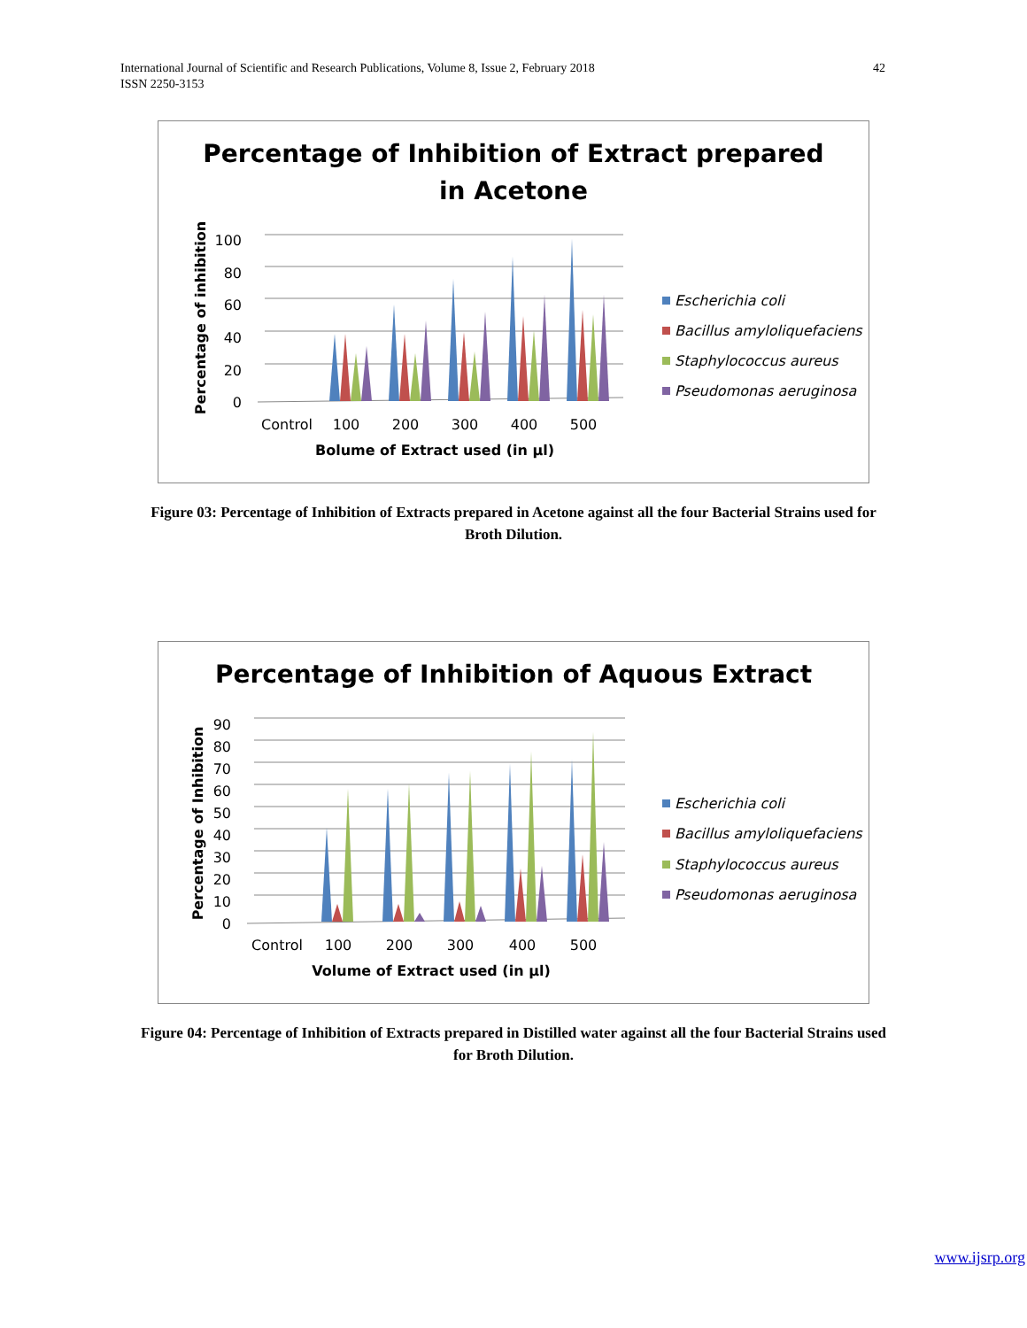42 International Journal of Scientific and Research Publications, Volume 8, Issue 2, February 2018
ISSN 2250-3153
Percentage of Inhibition of Extract prepared
in Acetone
100
80
60
40
20
0
Control
100
200
300
400
500
Bolume of Extract used (in µl)
Percentage of inhibition
Escherichia coli
Bacillus amyloliquefaciens
Staphylococcus aureus
Pseudomonas aeruginosa
Figure 03: Percentage of Inhibition of Extracts prepared in Acetone against all the four Bacterial Strains used for Broth Dilution.
Percentage of Inhibition of Aquous Extract
90
80
70
60
50
40
30
20
10
0
Control
100
200
300
400
500
Volume of Extract used (in µl)
Percentage of Inhibition
Escherichia coli
Bacillus amyloliquefaciens
Staphylococcus aureus
Pseudomonas aeruginosa
Figure 04: Percentage of Inhibition of Extracts prepared in Distilled water against all the four Bacterial Strains used for Broth Dilution.
www.ijsrp.org